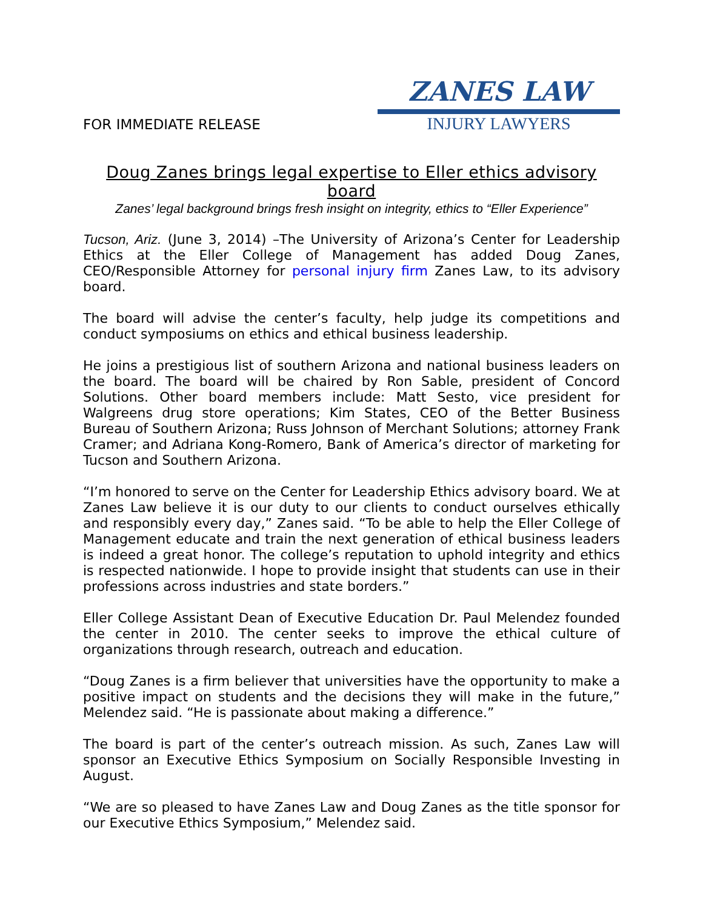FOR IMMEDIATE RELEASE
ZANES LAW
INJURY LAWYERS
Doug Zanes brings legal expertise to Eller ethics advisory board
Zanes’ legal background brings fresh insight on integrity, ethics to “Eller Experience”
Tucson, Ariz. (June 3, 2014) –The University of Arizona’s Center for Leadership Ethics at the Eller College of Management has added Doug Zanes, CEO/Responsible Attorney for personal injury firm Zanes Law, to its advisory board.
The board will advise the center’s faculty, help judge its competitions and conduct symposiums on ethics and ethical business leadership.
He joins a prestigious list of southern Arizona and national business leaders on the board. The board will be chaired by Ron Sable, president of Concord Solutions. Other board members include: Matt Sesto, vice president for Walgreens drug store operations; Kim States, CEO of the Better Business Bureau of Southern Arizona; Russ Johnson of Merchant Solutions; attorney Frank Cramer; and Adriana Kong-Romero, Bank of America’s director of marketing for Tucson and Southern Arizona.
“I’m honored to serve on the Center for Leadership Ethics advisory board. We at Zanes Law believe it is our duty to our clients to conduct ourselves ethically and responsibly every day,” Zanes said. “To be able to help the Eller College of Management educate and train the next generation of ethical business leaders is indeed a great honor. The college’s reputation to uphold integrity and ethics is respected nationwide. I hope to provide insight that students can use in their professions across industries and state borders.”
Eller College Assistant Dean of Executive Education Dr. Paul Melendez founded the center in 2010. The center seeks to improve the ethical culture of organizations through research, outreach and education.
“Doug Zanes is a firm believer that universities have the opportunity to make a positive impact on students and the decisions they will make in the future,” Melendez said. “He is passionate about making a difference.”
The board is part of the center’s outreach mission. As such, Zanes Law will sponsor an Executive Ethics Symposium on Socially Responsible Investing in August.
“We are so pleased to have Zanes Law and Doug Zanes as the title sponsor for our Executive Ethics Symposium,” Melendez said.